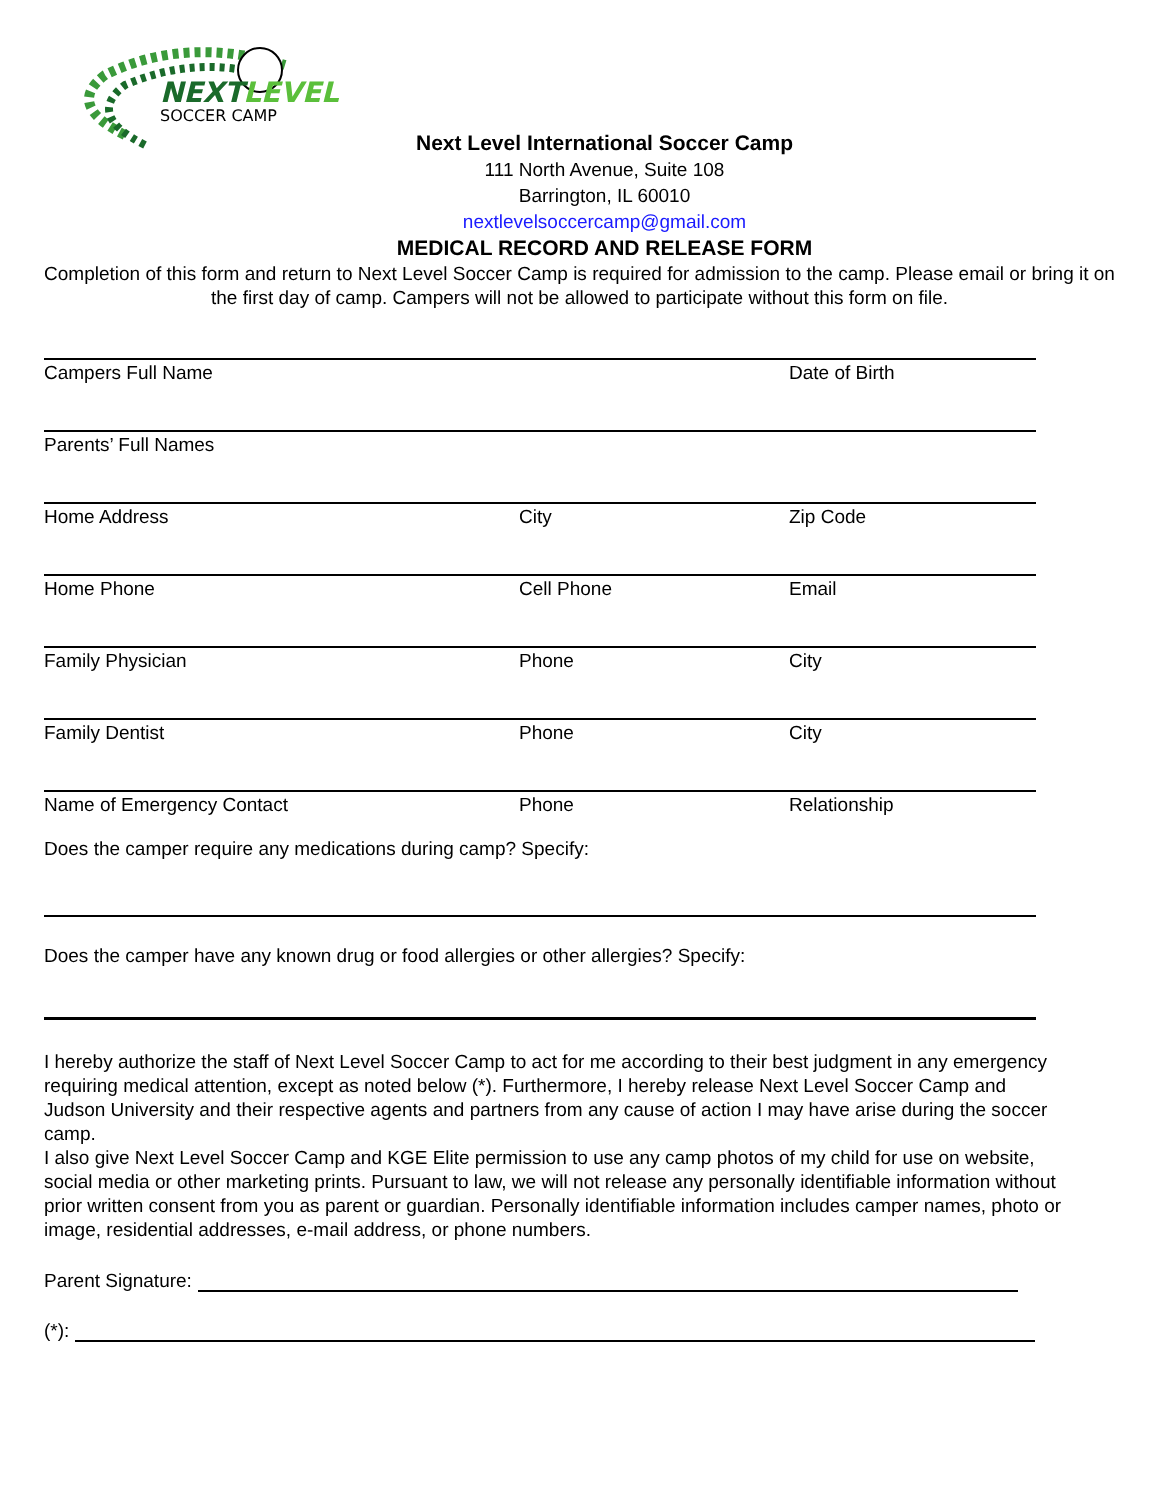NEXTLEVEL
SOCCER CAMP
Next Level International Soccer Camp
111 North Avenue, Suite 108
Barrington, IL 60010
nextlevelsoccercamp@gmail.com
MEDICAL RECORD AND RELEASE FORM
Completion of this form and return to Next Level Soccer Camp is required for admission to the camp. Please email or bring it on the first day of camp. Campers will not be allowed to participate without this form on file.
Campers Full Name Date of Birth
Parents’ Full Names
Home Address City Zip Code
Home Phone Cell Phone Email
Family Physician Phone City
Family Dentist Phone City
Name of Emergency Contact Phone Relationship
Does the camper require any medications during camp? Specify:
Does the camper have any known drug or food allergies or other allergies? Specify:
I hereby authorize the staff of Next Level Soccer Camp to act for me according to their best judgment in any emergency requiring medical attention, except as noted below (*). Furthermore, I hereby release Next Level Soccer Camp and Judson University and their respective agents and partners from any cause of action I may have arise during the soccer camp.
I also give Next Level Soccer Camp and KGE Elite permission to use any camp photos of my child for use on website, social media or other marketing prints. Pursuant to law, we will not release any personally identifiable information without prior written consent from you as parent or guardian. Personally identifiable information includes camper names, photo or image, residential addresses, e-mail address, or phone numbers.
Parent Signature:
(*):